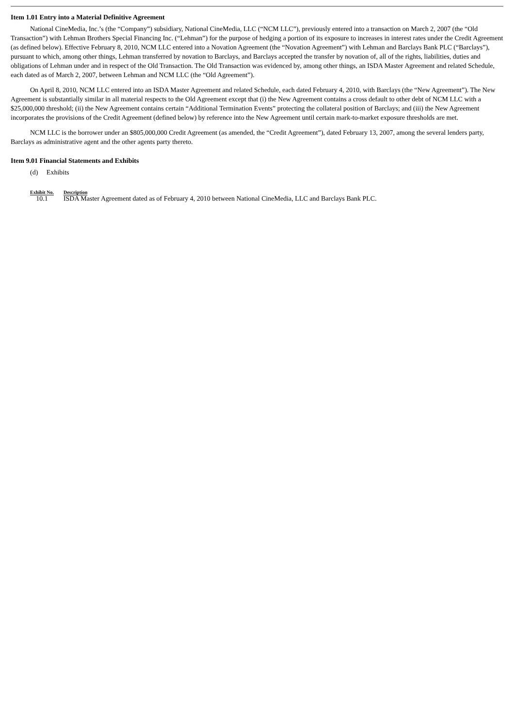Item 1.01 Entry into a Material Definitive Agreement
National CineMedia, Inc.’s (the “Company”) subsidiary, National CineMedia, LLC (“NCM LLC”), previously entered into a transaction on March 2, 2007 (the “Old Transaction”) with Lehman Brothers Special Financing Inc. (“Lehman”) for the purpose of hedging a portion of its exposure to increases in interest rates under the Credit Agreement (as defined below). Effective February 8, 2010, NCM LLC entered into a Novation Agreement (the “Novation Agreement”) with Lehman and Barclays Bank PLC (“Barclays”), pursuant to which, among other things, Lehman transferred by novation to Barclays, and Barclays accepted the transfer by novation of, all of the rights, liabilities, duties and obligations of Lehman under and in respect of the Old Transaction. The Old Transaction was evidenced by, among other things, an ISDA Master Agreement and related Schedule, each dated as of March 2, 2007, between Lehman and NCM LLC (the “Old Agreement”).
On April 8, 2010, NCM LLC entered into an ISDA Master Agreement and related Schedule, each dated February 4, 2010, with Barclays (the “New Agreement”). The New Agreement is substantially similar in all material respects to the Old Agreement except that (i) the New Agreement contains a cross default to other debt of NCM LLC with a $25,000,000 threshold; (ii) the New Agreement contains certain “Additional Termination Events” protecting the collateral position of Barclays; and (iii) the New Agreement incorporates the provisions of the Credit Agreement (defined below) by reference into the New Agreement until certain mark-to-market exposure thresholds are met.
NCM LLC is the borrower under an $805,000,000 Credit Agreement (as amended, the “Credit Agreement”), dated February 13, 2007, among the several lenders party, Barclays as administrative agent and the other agents party thereto.
Item 9.01 Financial Statements and Exhibits
(d) Exhibits
| Exhibit No. | Description |
| --- | --- |
| 10.1 | ISDA Master Agreement dated as of February 4, 2010 between National CineMedia, LLC and Barclays Bank PLC. |